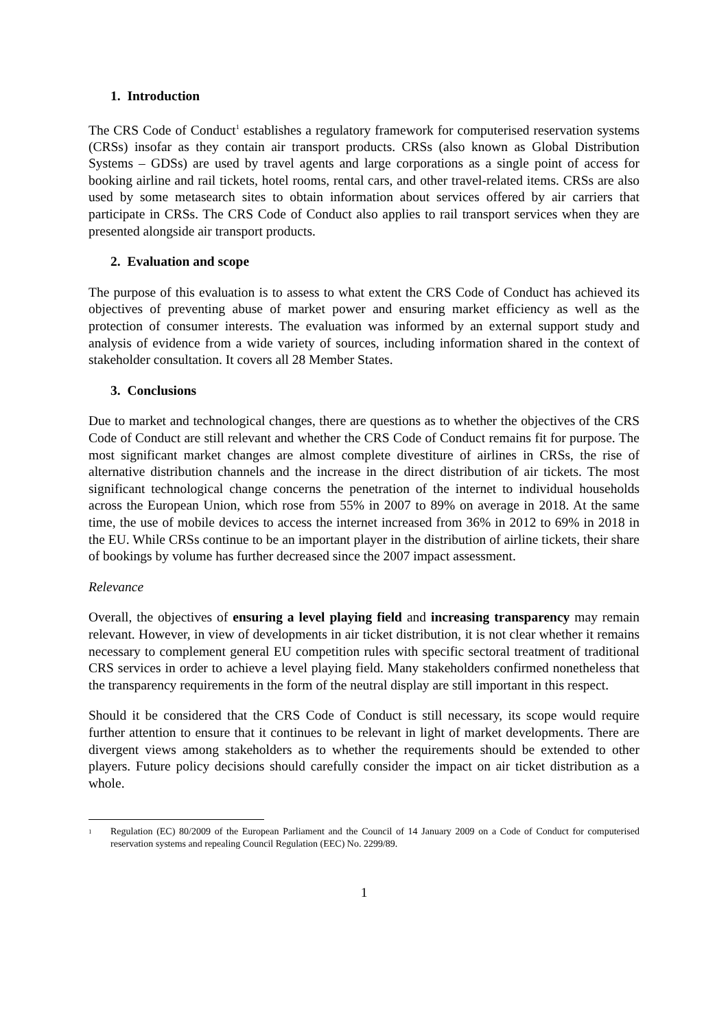1. Introduction
The CRS Code of Conduct<sup>1</sup> establishes a regulatory framework for computerised reservation systems (CRSs) insofar as they contain air transport products. CRSs (also known as Global Distribution Systems – GDSs) are used by travel agents and large corporations as a single point of access for booking airline and rail tickets, hotel rooms, rental cars, and other travel-related items. CRSs are also used by some metasearch sites to obtain information about services offered by air carriers that participate in CRSs. The CRS Code of Conduct also applies to rail transport services when they are presented alongside air transport products.
2. Evaluation and scope
The purpose of this evaluation is to assess to what extent the CRS Code of Conduct has achieved its objectives of preventing abuse of market power and ensuring market efficiency as well as the protection of consumer interests. The evaluation was informed by an external support study and analysis of evidence from a wide variety of sources, including information shared in the context of stakeholder consultation. It covers all 28 Member States.
3. Conclusions
Due to market and technological changes, there are questions as to whether the objectives of the CRS Code of Conduct are still relevant and whether the CRS Code of Conduct remains fit for purpose. The most significant market changes are almost complete divestiture of airlines in CRSs, the rise of alternative distribution channels and the increase in the direct distribution of air tickets. The most significant technological change concerns the penetration of the internet to individual households across the European Union, which rose from 55% in 2007 to 89% on average in 2018. At the same time, the use of mobile devices to access the internet increased from 36% in 2012 to 69% in 2018 in the EU. While CRSs continue to be an important player in the distribution of airline tickets, their share of bookings by volume has further decreased since the 2007 impact assessment.
Relevance
Overall, the objectives of ensuring a level playing field and increasing transparency may remain relevant. However, in view of developments in air ticket distribution, it is not clear whether it remains necessary to complement general EU competition rules with specific sectoral treatment of traditional CRS services in order to achieve a level playing field. Many stakeholders confirmed nonetheless that the transparency requirements in the form of the neutral display are still important in this respect.
Should it be considered that the CRS Code of Conduct is still necessary, its scope would require further attention to ensure that it continues to be relevant in light of market developments. There are divergent views among stakeholders as to whether the requirements should be extended to other players. Future policy decisions should carefully consider the impact on air ticket distribution as a whole.
<sup>1</sup>
Regulation (EC) 80/2009 of the European Parliament and the Council of 14 January 2009 on a Code of Conduct for computerised reservation systems and repealing Council Regulation (EEC) No. 2299/89.
1